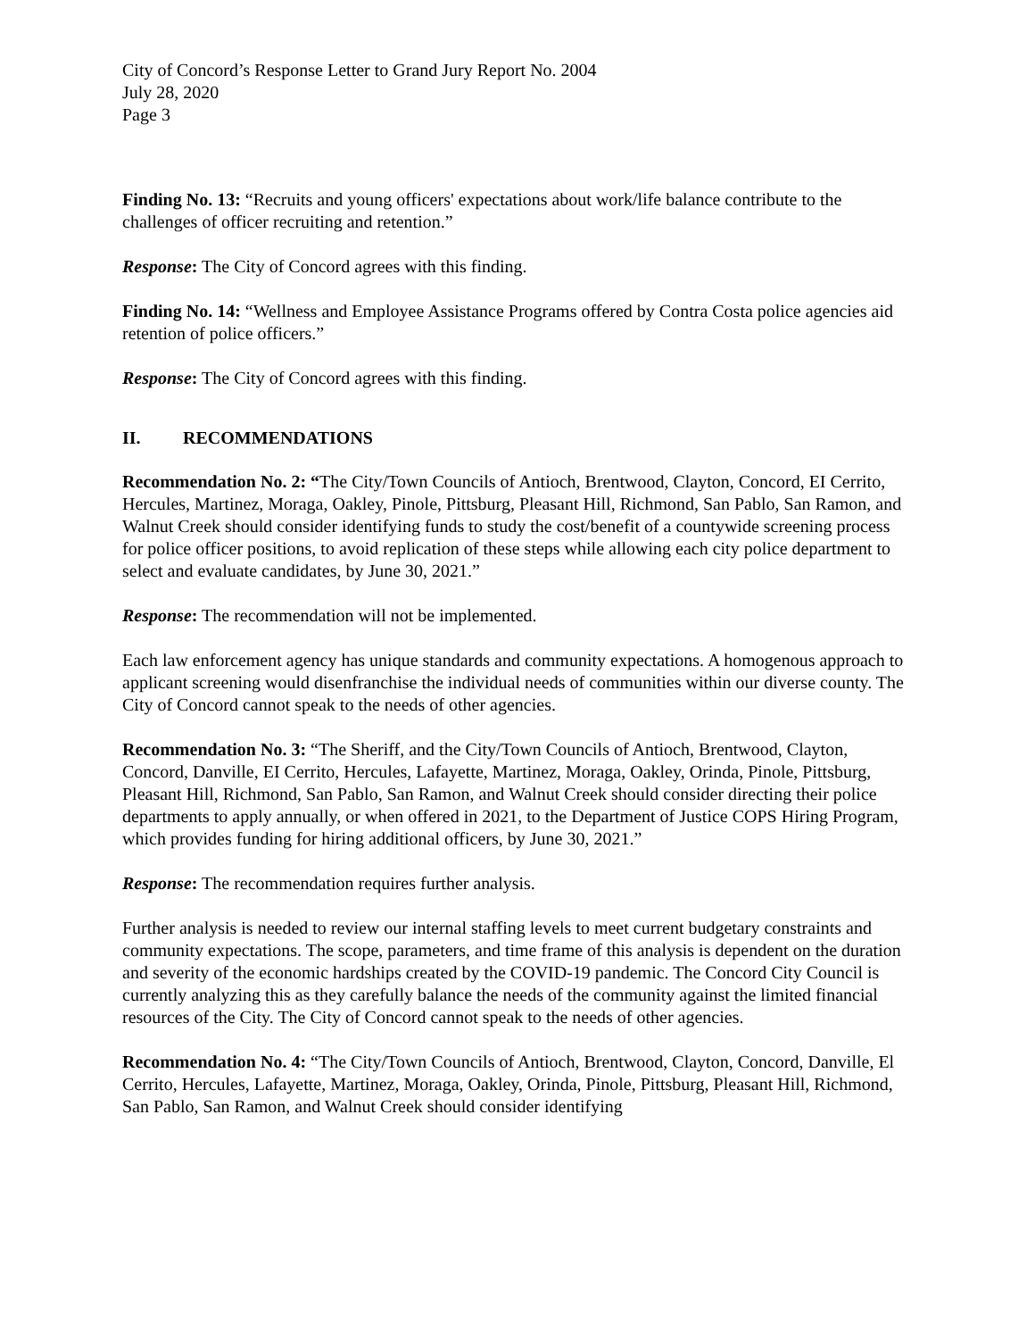City of Concord’s Response Letter to Grand Jury Report No. 2004
July 28, 2020
Page 3
Finding No. 13: “Recruits and young officers' expectations about work/life balance contribute to the challenges of officer recruiting and retention.”
Response: The City of Concord agrees with this finding.
Finding No. 14: “Wellness and Employee Assistance Programs offered by Contra Costa police agencies aid retention of police officers.”
Response: The City of Concord agrees with this finding.
II. RECOMMENDATIONS
Recommendation No. 2: “The City/Town Councils of Antioch, Brentwood, Clayton, Concord, EI Cerrito, Hercules, Martinez, Moraga, Oakley, Pinole, Pittsburg, Pleasant Hill, Richmond, San Pablo, San Ramon, and Walnut Creek should consider identifying funds to study the cost/benefit of a countywide screening process for police officer positions, to avoid replication of these steps while allowing each city police department to select and evaluate candidates, by June 30, 2021.”
Response: The recommendation will not be implemented.
Each law enforcement agency has unique standards and community expectations. A homogenous approach to applicant screening would disenfranchise the individual needs of communities within our diverse county. The City of Concord cannot speak to the needs of other agencies.
Recommendation No. 3: “The Sheriff, and the City/Town Councils of Antioch, Brentwood, Clayton, Concord, Danville, EI Cerrito, Hercules, Lafayette, Martinez, Moraga, Oakley, Orinda, Pinole, Pittsburg, Pleasant Hill, Richmond, San Pablo, San Ramon, and Walnut Creek should consider directing their police departments to apply annually, or when offered in 2021, to the Department of Justice COPS Hiring Program, which provides funding for hiring additional officers, by June 30, 2021.”
Response: The recommendation requires further analysis.
Further analysis is needed to review our internal staffing levels to meet current budgetary constraints and community expectations. The scope, parameters, and time frame of this analysis is dependent on the duration and severity of the economic hardships created by the COVID-19 pandemic. The Concord City Council is currently analyzing this as they carefully balance the needs of the community against the limited financial resources of the City. The City of Concord cannot speak to the needs of other agencies.
Recommendation No. 4: “The City/Town Councils of Antioch, Brentwood, Clayton, Concord, Danville, El Cerrito, Hercules, Lafayette, Martinez, Moraga, Oakley, Orinda, Pinole, Pittsburg, Pleasant Hill, Richmond, San Pablo, San Ramon, and Walnut Creek should consider identifying